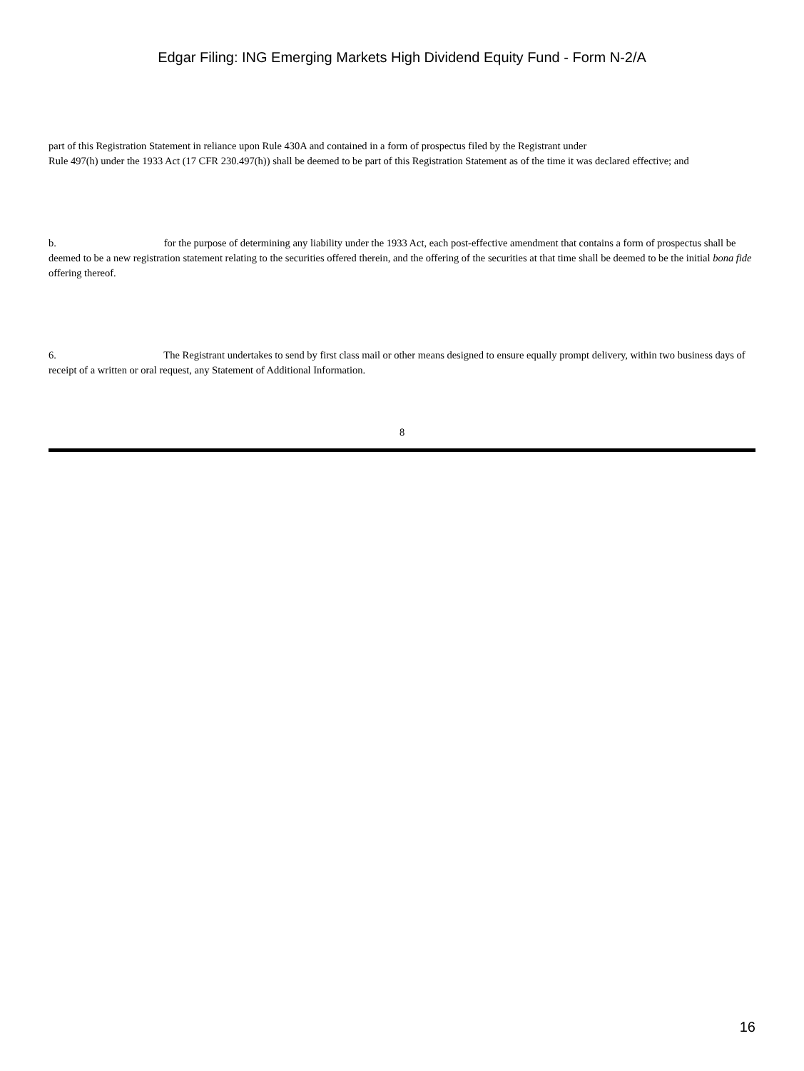Edgar Filing: ING Emerging Markets High Dividend Equity Fund - Form N-2/A
part of this Registration Statement in reliance upon Rule 430A and contained in a form of prospectus filed by the Registrant under
Rule 497(h) under the 1933 Act (17 CFR 230.497(h)) shall be deemed to be part of this Registration Statement as of the time it was declared effective; and
b. for the purpose of determining any liability under the 1933 Act, each post-effective amendment that contains a form of prospectus shall be deemed to be a new registration statement relating to the securities offered therein, and the offering of the securities at that time shall be deemed to be the initial bona fide offering thereof.
6. The Registrant undertakes to send by first class mail or other means designed to ensure equally prompt delivery, within two business days of receipt of a written or oral request, any Statement of Additional Information.
8
16